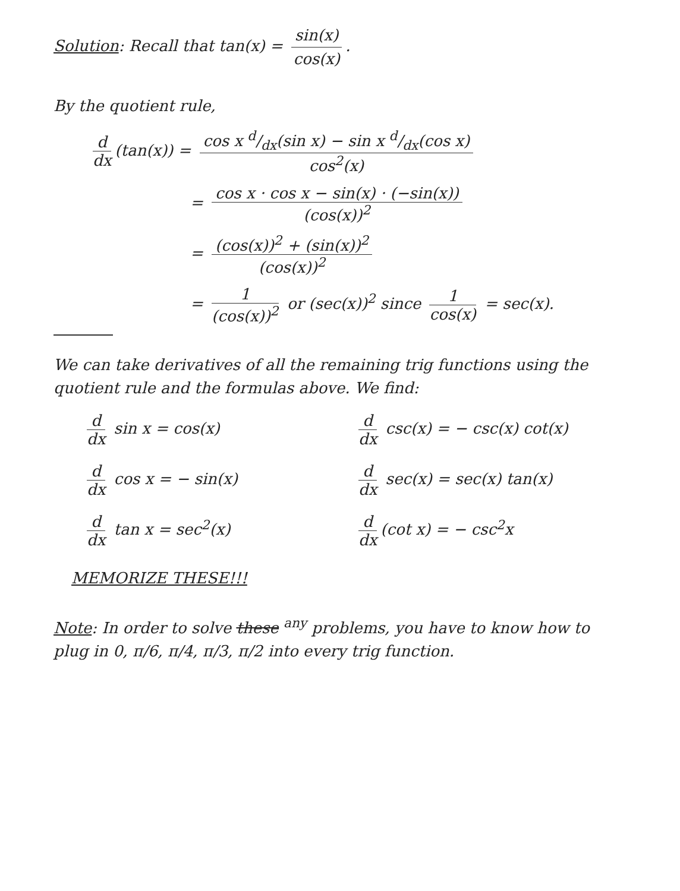Solution: Recall that tan(x) = sin(x) cos(x).
By the quotient rule,
d dx (tan(x)) = cos x d/dx(sin x) − sin x d/dx(cos x) cos<sup>2</sup>(x)
= cos x · cos x − sin(x) · (−sin(x)) (cos(x))<sup>2</sup>
= (cos(x))<sup>2</sup> + (sin(x))<sup>2</sup> (cos(x))<sup>2</sup>
= 1 (cos(x))<sup>2</sup> or (sec(x))<sup>2</sup> since 1 cos(x) = sec(x).
We can take derivatives of all the remaining trig functions using the quotient rule and the formulas above. We find:
d dx sin x = cos(x)
d dx csc(x) = − csc(x) cot(x)
d dx cos x = − sin(x)
d dx sec(x) = sec(x) tan(x)
d dx tan x = sec<sup>2</sup>(x)
d dx (cot x) = − csc<sup>2</sup>x
MEMORIZE THESE!!!
Note: In order to solve these <sup>any</sup> problems, you have to know how to plug in 0, π/6, π/4, π/3, π/2 into every trig function.